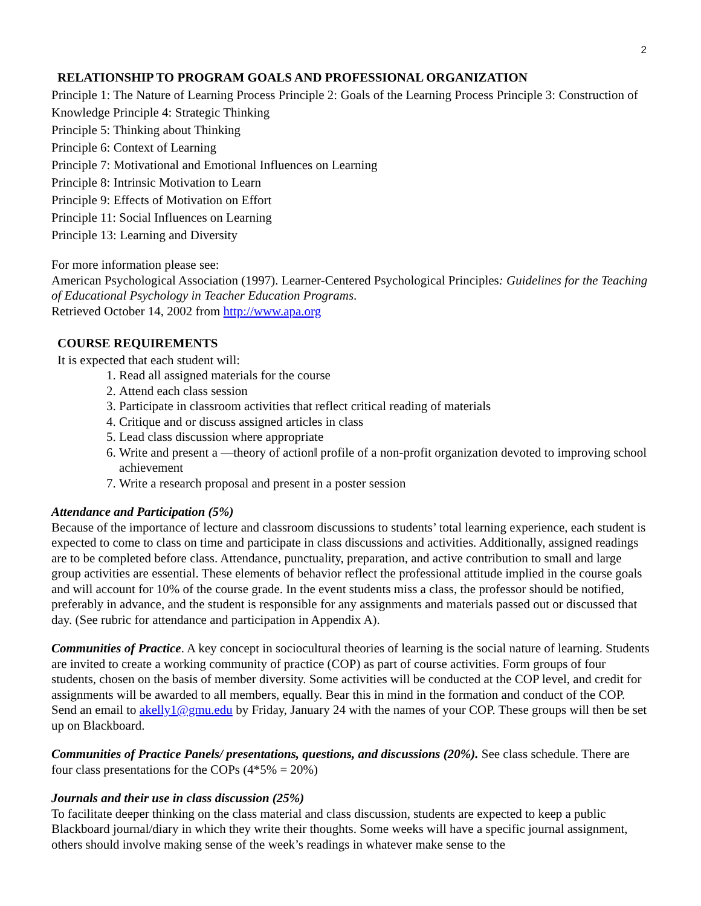2
RELATIONSHIP TO PROGRAM GOALS AND PROFESSIONAL ORGANIZATION
Principle 1: The Nature of Learning Process Principle 2: Goals of the Learning Process Principle 3: Construction of Knowledge Principle 4: Strategic Thinking
Principle 5: Thinking about Thinking
Principle 6: Context of Learning
Principle 7: Motivational and Emotional Influences on Learning
Principle 8: Intrinsic Motivation to Learn
Principle 9: Effects of Motivation on Effort
Principle 11: Social Influences on Learning
Principle 13: Learning and Diversity
For more information please see:
American Psychological Association (1997). Learner-Centered Psychological Principles: Guidelines for the Teaching of Educational Psychology in Teacher Education Programs.
Retrieved October 14, 2002 from http://www.apa.org
COURSE REQUIREMENTS
It is expected that each student will:
1. Read all assigned materials for the course
2. Attend each class session
3. Participate in classroom activities that reflect critical reading of materials
4. Critique and or discuss assigned articles in class
5. Lead class discussion where appropriate
6. Write and present a ―theory of action‖ profile of a non-profit organization devoted to improving school achievement
7. Write a research proposal and present in a poster session
Attendance and Participation (5%)
Because of the importance of lecture and classroom discussions to students’ total learning experience, each student is expected to come to class on time and participate in class discussions and activities. Additionally, assigned readings are to be completed before class. Attendance, punctuality, preparation, and active contribution to small and large group activities are essential. These elements of behavior reflect the professional attitude implied in the course goals and will account for 10% of the course grade. In the event students miss a class, the professor should be notified, preferably in advance, and the student is responsible for any assignments and materials passed out or discussed that day. (See rubric for attendance and participation in Appendix A).
Communities of Practice. A key concept in sociocultural theories of learning is the social nature of learning. Students are invited to create a working community of practice (COP) as part of course activities. Form groups of four students, chosen on the basis of member diversity. Some activities will be conducted at the COP level, and credit for assignments will be awarded to all members, equally. Bear this in mind in the formation and conduct of the COP. Send an email to akelly1@gmu.edu by Friday, January 24 with the names of your COP. These groups will then be set up on Blackboard.
Communities of Practice Panels/ presentations, questions, and discussions (20%). See class schedule. There are four class presentations for the COPs (4*5% = 20%)
Journals and their use in class discussion (25%)
To facilitate deeper thinking on the class material and class discussion, students are expected to keep a public Blackboard journal/diary in which they write their thoughts. Some weeks will have a specific journal assignment, others should involve making sense of the week’s readings in whatever make sense to the